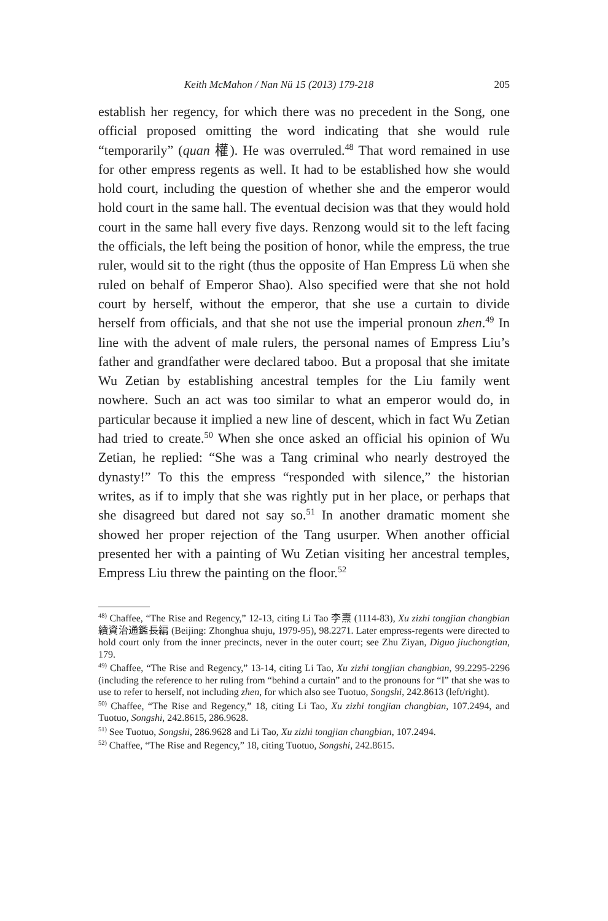Keith McMahon / Nan Nü 15 (2013) 179-218 205
establish her regency, for which there was no precedent in the Song, one official proposed omitting the word indicating that she would rule “temporarily” (quan 權). He was overruled.<sup>48</sup> That word remained in use for other empress regents as well. It had to be established how she would hold court, including the question of whether she and the emperor would hold court in the same hall. The eventual decision was that they would hold court in the same hall every five days. Renzong would sit to the left facing the officials, the left being the position of honor, while the empress, the true ruler, would sit to the right (thus the opposite of Han Empress Lü when she ruled on behalf of Emperor Shao). Also specified were that she not hold court by herself, without the emperor, that she use a curtain to divide herself from officials, and that she not use the imperial pronoun zhen.<sup>49</sup> In line with the advent of male rulers, the personal names of Empress Liu’s father and grandfather were declared taboo. But a proposal that she imitate Wu Zetian by establishing ancestral temples for the Liu family went nowhere. Such an act was too similar to what an emperor would do, in particular because it implied a new line of descent, which in fact Wu Zetian had tried to create.<sup>50</sup> When she once asked an official his opinion of Wu Zetian, he replied: “She was a Tang criminal who nearly destroyed the dynasty!” To this the empress “responded with silence,” the historian writes, as if to imply that she was rightly put in her place, or perhaps that she disagreed but dared not say so.<sup>51</sup> In another dramatic moment she showed her proper rejection of the Tang usurper. When another official presented her with a painting of Wu Zetian visiting her ancestral temples, Empress Liu threw the painting on the floor.<sup>52</sup>
<sup>48)</sup> Chaffee, “The Rise and Regency,” 12-13, citing Li Tao 李燾 (1114-83), Xu zizhi tongjian changbian 續資治通鑑長編 (Beijing: Zhonghua shuju, 1979-95), 98.2271. Later empress-regents were directed to hold court only from the inner precincts, never in the outer court; see Zhu Ziyan, Diguo jiuchongtian, 179.
<sup>49)</sup> Chaffee, “The Rise and Regency,” 13-14, citing Li Tao, Xu zizhi tongjian changbian, 99.2295-2296 (including the reference to her ruling from “behind a curtain” and to the pronouns for “I” that she was to use to refer to herself, not including zhen, for which also see Tuotuo, Songshi, 242.8613 (left/right).
<sup>50)</sup> Chaffee, “The Rise and Regency,” 18, citing Li Tao, Xu zizhi tongjian changbian, 107.2494, and Tuotuo, Songshi, 242.8615, 286.9628.
<sup>51)</sup> See Tuotuo, Songshi, 286.9628 and Li Tao, Xu zizhi tongjian changbian, 107.2494.
<sup>52)</sup> Chaffee, “The Rise and Regency,” 18, citing Tuotuo, Songshi, 242.8615.